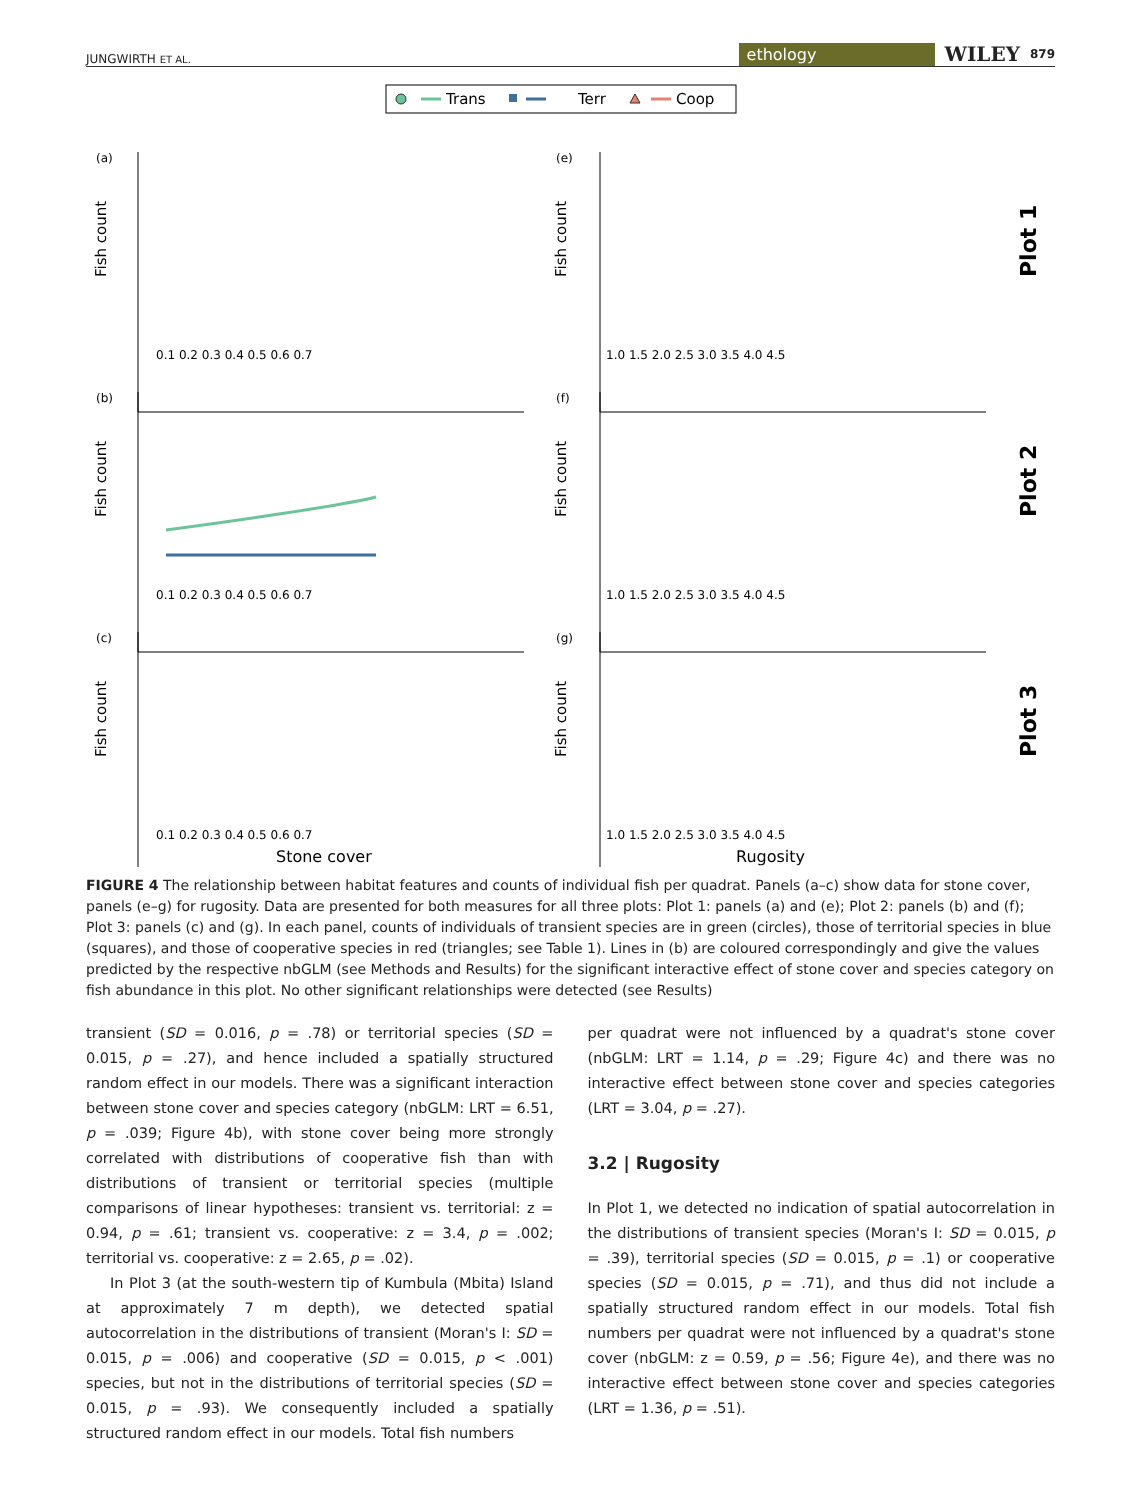JUNGWIRTH ET AL. ethology WILEY 879
Trans
Terr
Coop
(a)
(e)
(b)
(f)
(c)
(g)
Fish count
Fish count
Fish count
Fish count
Fish count
Fish count
Plot 1
Plot 2
Plot 3
0.1 0.2 0.3 0.4 0.5 0.6 0.7
1.0 1.5 2.0 2.5 3.0 3.5 4.0 4.5
0.1 0.2 0.3 0.4 0.5 0.6 0.7
1.0 1.5 2.0 2.5 3.0 3.5 4.0 4.5
0.1 0.2 0.3 0.4 0.5 0.6 0.7
1.0 1.5 2.0 2.5 3.0 3.5 4.0 4.5
Stone cover
Rugosity
FIGURE 4 The relationship between habitat features and counts of individual fish per quadrat. Panels (a–c) show data for stone cover, panels (e–g) for rugosity. Data are presented for both measures for all three plots: Plot 1: panels (a) and (e); Plot 2: panels (b) and (f); Plot 3: panels (c) and (g). In each panel, counts of individuals of transient species are in green (circles), those of territorial species in blue (squares), and those of cooperative species in red (triangles; see Table 1). Lines in (b) are coloured correspondingly and give the values predicted by the respective nbGLM (see Methods and Results) for the significant interactive effect of stone cover and species category on fish abundance in this plot. No other significant relationships were detected (see Results)
transient (SD = 0.016, p = .78) or territorial species (SD = 0.015, p = .27), and hence included a spatially structured random effect in our models. There was a significant interaction between stone cover and species category (nbGLM: LRT = 6.51, p = .039; Figure 4b), with stone cover being more strongly correlated with distributions of cooperative fish than with distributions of transient or territorial species (multiple comparisons of linear hypotheses: transient vs. territorial: z = 0.94, p = .61; transient vs. cooperative: z = 3.4, p = .002; territorial vs. cooperative: z = 2.65, p = .02).
In Plot 3 (at the south-western tip of Kumbula (Mbita) Island at approximately 7 m depth), we detected spatial autocorrelation in the distributions of transient (Moran's I: SD = 0.015, p = .006) and cooperative (SD = 0.015, p < .001) species, but not in the distributions of territorial species (SD = 0.015, p = .93). We consequently included a spatially structured random effect in our models. Total fish numbers
per quadrat were not influenced by a quadrat's stone cover (nbGLM: LRT = 1.14, p = .29; Figure 4c) and there was no interactive effect between stone cover and species categories (LRT = 3.04, p = .27).
3.2 | Rugosity
In Plot 1, we detected no indication of spatial autocorrelation in the distributions of transient species (Moran's I: SD = 0.015, p = .39), territorial species (SD = 0.015, p = .1) or cooperative species (SD = 0.015, p = .71), and thus did not include a spatially structured random effect in our models. Total fish numbers per quadrat were not influenced by a quadrat's stone cover (nbGLM: z = 0.59, p = .56; Figure 4e), and there was no interactive effect between stone cover and species categories (LRT = 1.36, p = .51).